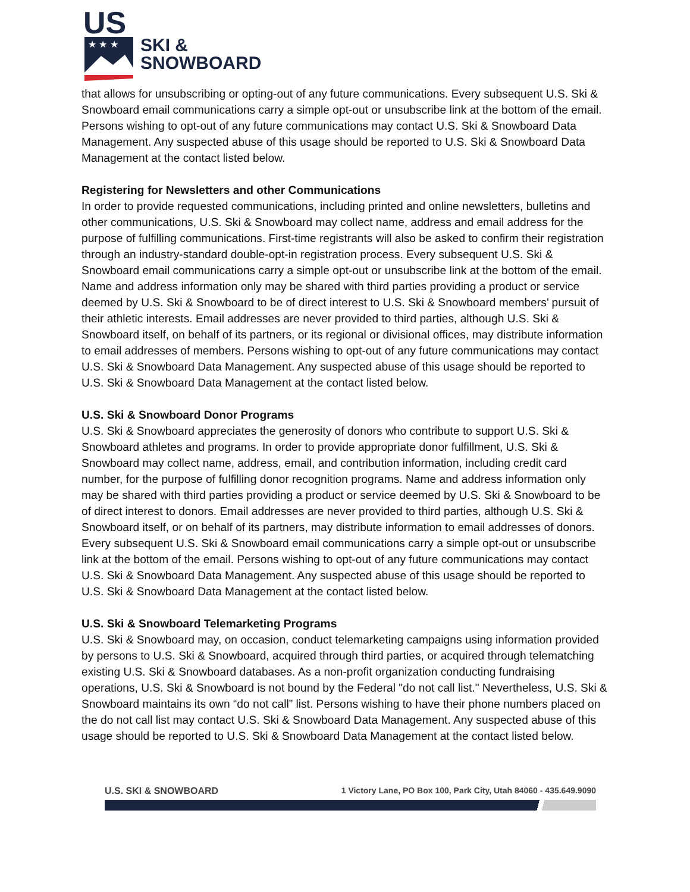US
★ ★ ★
SKI &
SNOWBOARD
that allows for unsubscribing or opting-out of any future communications. Every subsequent U.S. Ski & Snowboard email communications carry a simple opt-out or unsubscribe link at the bottom of the email. Persons wishing to opt-out of any future communications may contact U.S. Ski & Snowboard Data Management. Any suspected abuse of this usage should be reported to U.S. Ski & Snowboard Data Management at the contact listed below.
Registering for Newsletters and other Communications
In order to provide requested communications, including printed and online newsletters, bulletins and other communications, U.S. Ski & Snowboard may collect name, address and email address for the purpose of fulfilling communications. First-time registrants will also be asked to confirm their registration through an industry-standard double-opt-in registration process. Every subsequent U.S. Ski & Snowboard email communications carry a simple opt-out or unsubscribe link at the bottom of the email. Name and address information only may be shared with third parties providing a product or service deemed by U.S. Ski & Snowboard to be of direct interest to U.S. Ski & Snowboard members’ pursuit of their athletic interests. Email addresses are never provided to third parties, although U.S. Ski & Snowboard itself, on behalf of its partners, or its regional or divisional offices, may distribute information to email addresses of members. Persons wishing to opt-out of any future communications may contact U.S. Ski & Snowboard Data Management. Any suspected abuse of this usage should be reported to U.S. Ski & Snowboard Data Management at the contact listed below.
U.S. Ski & Snowboard Donor Programs
U.S. Ski & Snowboard appreciates the generosity of donors who contribute to support U.S. Ski & Snowboard athletes and programs. In order to provide appropriate donor fulfillment, U.S. Ski & Snowboard may collect name, address, email, and contribution information, including credit card number, for the purpose of fulfilling donor recognition programs. Name and address information only may be shared with third parties providing a product or service deemed by U.S. Ski & Snowboard to be of direct interest to donors. Email addresses are never provided to third parties, although U.S. Ski & Snowboard itself, or on behalf of its partners, may distribute information to email addresses of donors. Every subsequent U.S. Ski & Snowboard email communications carry a simple opt-out or unsubscribe link at the bottom of the email. Persons wishing to opt-out of any future communications may contact U.S. Ski & Snowboard Data Management. Any suspected abuse of this usage should be reported to U.S. Ski & Snowboard Data Management at the contact listed below.
U.S. Ski & Snowboard Telemarketing Programs
U.S. Ski & Snowboard may, on occasion, conduct telemarketing campaigns using information provided by persons to U.S. Ski & Snowboard, acquired through third parties, or acquired through telematching existing U.S. Ski & Snowboard databases. As a non-profit organization conducting fundraising operations, U.S. Ski & Snowboard is not bound by the Federal "do not call list." Nevertheless, U.S. Ski & Snowboard maintains its own “do not call” list. Persons wishing to have their phone numbers placed on the do not call list may contact U.S. Ski & Snowboard Data Management. Any suspected abuse of this usage should be reported to U.S. Ski & Snowboard Data Management at the contact listed below.
U.S. SKI & SNOWBOARD 1 Victory Lane, PO Box 100, Park City, Utah 84060 - 435.649.9090